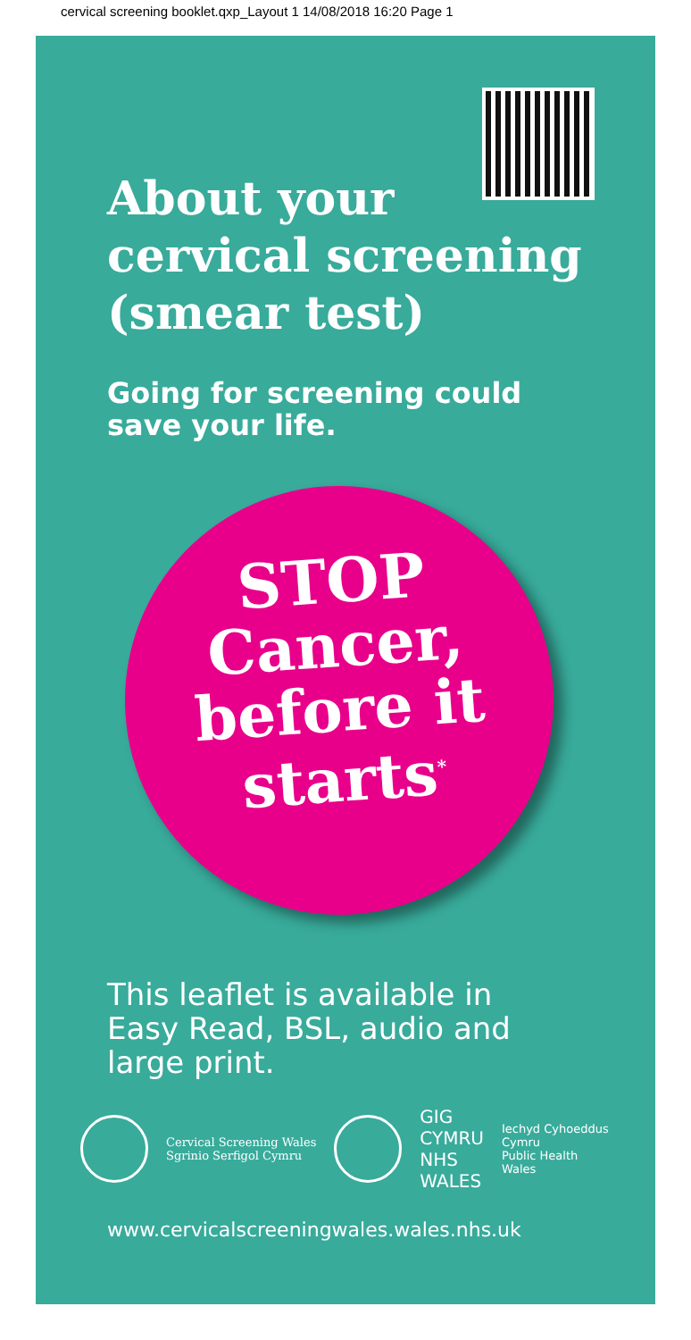cervical screening booklet.qxp_Layout 1 14/08/2018 16:20 Page 1
About your
cervical screening
(smear test)
Going for screening could
save your life.
STOP
Cancer,
before it
starts<sup>*</sup>
This leaflet is available in
Easy Read, BSL, audio and
large print.
Cervical Screening Wales
Sgrinio Serfigol Cymru
GIG
CYMRU
NHS
WALES
Iechyd Cyhoeddus
Cymru
Public Health
Wales
www.cervicalscreeningwales.wales.nhs.uk